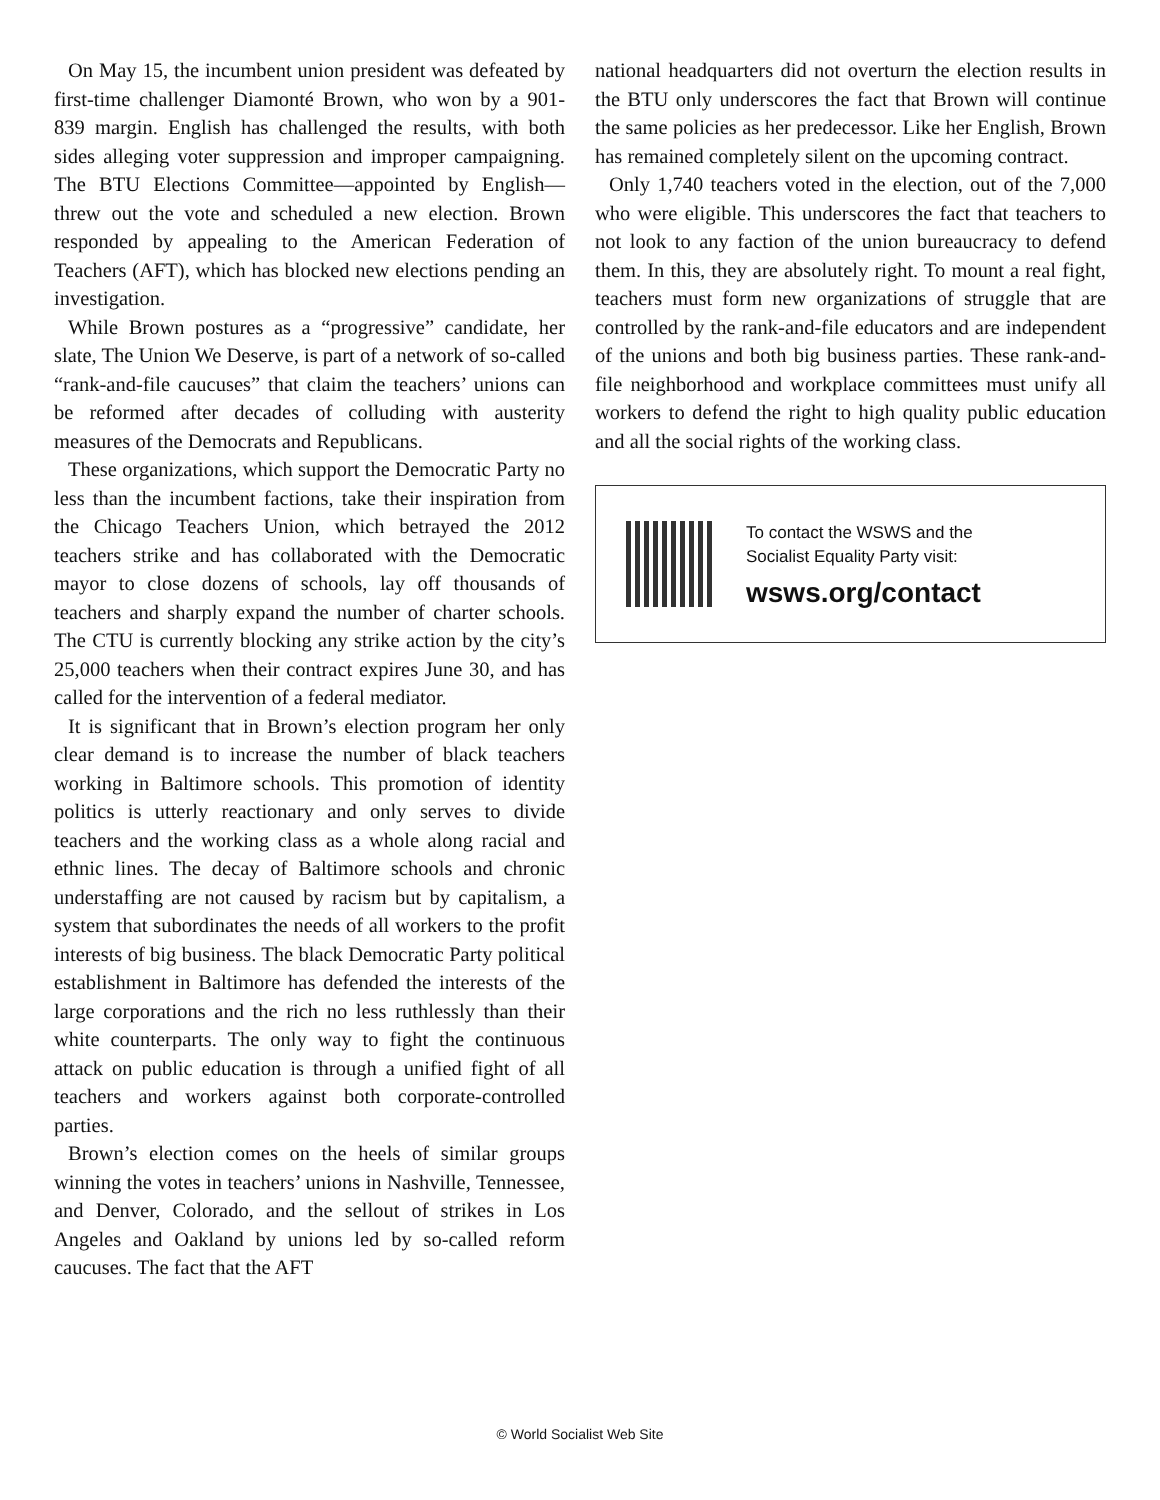On May 15, the incumbent union president was defeated by first-time challenger Diamonté Brown, who won by a 901-839 margin. English has challenged the results, with both sides alleging voter suppression and improper campaigning. The BTU Elections Committee—appointed by English—threw out the vote and scheduled a new election. Brown responded by appealing to the American Federation of Teachers (AFT), which has blocked new elections pending an investigation.
While Brown postures as a “progressive” candidate, her slate, The Union We Deserve, is part of a network of so-called “rank-and-file caucuses” that claim the teachers’ unions can be reformed after decades of colluding with austerity measures of the Democrats and Republicans.
These organizations, which support the Democratic Party no less than the incumbent factions, take their inspiration from the Chicago Teachers Union, which betrayed the 2012 teachers strike and has collaborated with the Democratic mayor to close dozens of schools, lay off thousands of teachers and sharply expand the number of charter schools. The CTU is currently blocking any strike action by the city’s 25,000 teachers when their contract expires June 30, and has called for the intervention of a federal mediator.
It is significant that in Brown’s election program her only clear demand is to increase the number of black teachers working in Baltimore schools. This promotion of identity politics is utterly reactionary and only serves to divide teachers and the working class as a whole along racial and ethnic lines. The decay of Baltimore schools and chronic understaffing are not caused by racism but by capitalism, a system that subordinates the needs of all workers to the profit interests of big business. The black Democratic Party political establishment in Baltimore has defended the interests of the large corporations and the rich no less ruthlessly than their white counterparts. The only way to fight the continuous attack on public education is through a unified fight of all teachers and workers against both corporate-controlled parties.
Brown’s election comes on the heels of similar groups winning the votes in teachers’ unions in Nashville, Tennessee, and Denver, Colorado, and the sellout of strikes in Los Angeles and Oakland by unions led by so-called reform caucuses. The fact that the AFT
national headquarters did not overturn the election results in the BTU only underscores the fact that Brown will continue the same policies as her predecessor. Like her English, Brown has remained completely silent on the upcoming contract.
Only 1,740 teachers voted in the election, out of the 7,000 who were eligible. This underscores the fact that teachers to not look to any faction of the union bureaucracy to defend them. In this, they are absolutely right. To mount a real fight, teachers must form new organizations of struggle that are controlled by the rank-and-file educators and are independent of the unions and both big business parties. These rank-and-file neighborhood and workplace committees must unify all workers to defend the right to high quality public education and all the social rights of the working class.
To contact the WSWS and the
Socialist Equality Party visit:
wsws.org/contact
© World Socialist Web Site